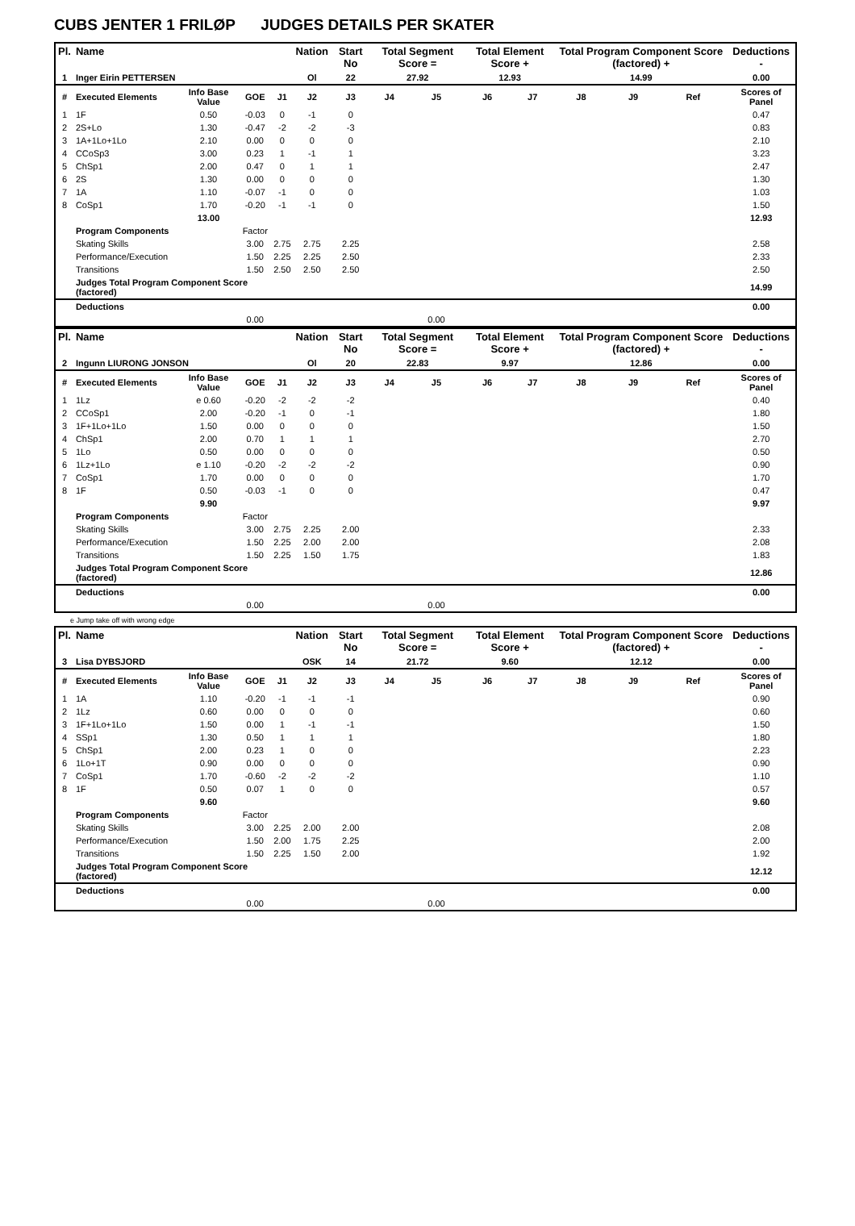CUBS JENTER 1 FRILØP JUDGES DETAILS PER SKATER
| Pl. | Name | | | | Nation | Start No | Total Segment Score = | | Total Element Score + | | Total Program Component Score (factored) + | | | Deductions - |
| --- | --- | --- | --- | --- | --- | --- | --- | --- | --- | --- | --- | --- | --- | --- |
| 1 | Inger Eirin PETTERSEN | | | | Ol | 22 | 27.92 | | 12.93 | | 14.99 | | | 0.00 |
| # | Executed Elements | Info Base Value | GOE | J1 | J2 | J3 | J4 | J5 | J6 | J7 | J8 | J9 | Ref | Scores of Panel |
| 1 | 1F | 0.50 | -0.03 | 0 | -1 | 0 | | | | | | | | 0.47 |
| 2 | 2S+Lo | 1.30 | -0.47 | -2 | -2 | -3 | | | | | | | | 0.83 |
| 3 | 1A+1Lo+1Lo | 2.10 | 0.00 | 0 | 0 | 0 | | | | | | | | 2.10 |
| 4 | CCoSp3 | 3.00 | 0.23 | 1 | -1 | 1 | | | | | | | | 3.23 |
| 5 | ChSp1 | 2.00 | 0.47 | 0 | 1 | 1 | | | | | | | | 2.47 |
| 6 | 2S | 1.30 | 0.00 | 0 | 0 | 0 | | | | | | | | 1.30 |
| 7 | 1A | 1.10 | -0.07 | -1 | 0 | 0 | | | | | | | | 1.03 |
| 8 | CoSp1 | 1.70 | -0.20 | -1 | -1 | 0 | | | | | | | | 1.50 |
| | | 13.00 | | | | | | | | | | | | 12.93 |
| | Program Components | | Factor | | | | | | | | | | | |
| | Skating Skills | | 3.00 | 2.75 | 2.75 | 2.25 | | | | | | | | 2.58 |
| | Performance/Execution | | 1.50 | 2.25 | 2.25 | 2.50 | | | | | | | | 2.33 |
| | Transitions | | 1.50 | 2.50 | 2.50 | 2.50 | | | | | | | | 2.50 |
| | Judges Total Program Component Score (factored) | | | | | | | | | | | | | 14.99 |
| | Deductions | | | | | | | | | | | | | 0.00 |
| | | | 0.00 | | | | | 0.00 | | | | | | |
| Pl. | Name | | | | Nation | Start No | Total Segment Score = | | Total Element Score + | | Total Program Component Score (factored) + | | | Deductions - |
| --- | --- | --- | --- | --- | --- | --- | --- | --- | --- | --- | --- | --- | --- | --- |
| 2 | Ingunn LIURONG JONSON | | | | Ol | 20 | 22.83 | | 9.97 | | 12.86 | | | 0.00 |
| # | Executed Elements | Info Base Value | GOE | J1 | J2 | J3 | J4 | J5 | J6 | J7 | J8 | J9 | Ref | Scores of Panel |
| 1 | 1Lz | e 0.60 | -0.20 | -2 | -2 | -2 | | | | | | | | 0.40 |
| 2 | CCoSp1 | 2.00 | -0.20 | -1 | 0 | -1 | | | | | | | | 1.80 |
| 3 | 1F+1Lo+1Lo | 1.50 | 0.00 | 0 | 0 | 0 | | | | | | | | 1.50 |
| 4 | ChSp1 | 2.00 | 0.70 | 1 | 1 | 1 | | | | | | | | 2.70 |
| 5 | 1Lo | 0.50 | 0.00 | 0 | 0 | 0 | | | | | | | | 0.50 |
| 6 | 1Lz+1Lo | e 1.10 | -0.20 | -2 | -2 | -2 | | | | | | | | 0.90 |
| 7 | CoSp1 | 1.70 | 0.00 | 0 | 0 | 0 | | | | | | | | 1.70 |
| 8 | 1F | 0.50 | -0.03 | -1 | 0 | 0 | | | | | | | | 0.47 |
| | | 9.90 | | | | | | | | | | | | 9.97 |
| | Program Components | | Factor | | | | | | | | | | | |
| | Skating Skills | | 3.00 | 2.75 | 2.25 | 2.00 | | | | | | | | 2.33 |
| | Performance/Execution | | 1.50 | 2.25 | 2.00 | 2.00 | | | | | | | | 2.08 |
| | Transitions | | 1.50 | 2.25 | 1.50 | 1.75 | | | | | | | | 1.83 |
| | Judges Total Program Component Score (factored) | | | | | | | | | | | | | 12.86 |
| | Deductions | | | | | | | | | | | | | 0.00 |
| | | | 0.00 | | | | | 0.00 | | | | | | |
e Jump take off with wrong edge
| Pl. | Name | | | | Nation | Start No | Total Segment Score = | | Total Element Score + | | Total Program Component Score (factored) + | | | Deductions - |
| --- | --- | --- | --- | --- | --- | --- | --- | --- | --- | --- | --- | --- | --- | --- |
| 3 | Lisa DYBSJORD | | | | OSK | 14 | 21.72 | | 9.60 | | 12.12 | | | 0.00 |
| # | Executed Elements | Info Base Value | GOE | J1 | J2 | J3 | J4 | J5 | J6 | J7 | J8 | J9 | Ref | Scores of Panel |
| 1 | 1A | 1.10 | -0.20 | -1 | -1 | -1 | | | | | | | | 0.90 |
| 2 | 1Lz | 0.60 | 0.00 | 0 | 0 | 0 | | | | | | | | 0.60 |
| 3 | 1F+1Lo+1Lo | 1.50 | 0.00 | 1 | -1 | -1 | | | | | | | | 1.50 |
| 4 | SSp1 | 1.30 | 0.50 | 1 | 1 | 1 | | | | | | | | 1.80 |
| 5 | ChSp1 | 2.00 | 0.23 | 1 | 0 | 0 | | | | | | | | 2.23 |
| 6 | 1Lo+1T | 0.90 | 0.00 | 0 | 0 | 0 | | | | | | | | 0.90 |
| 7 | CoSp1 | 1.70 | -0.60 | -2 | -2 | -2 | | | | | | | | 1.10 |
| 8 | 1F | 0.50 | 0.07 | 1 | 0 | 0 | | | | | | | | 0.57 |
| | | 9.60 | | | | | | | | | | | | 9.60 |
| | Program Components | | Factor | | | | | | | | | | | |
| | Skating Skills | | 3.00 | 2.25 | 2.00 | 2.00 | | | | | | | | 2.08 |
| | Performance/Execution | | 1.50 | 2.00 | 1.75 | 2.25 | | | | | | | | 2.00 |
| | Transitions | | 1.50 | 2.25 | 1.50 | 2.00 | | | | | | | | 1.92 |
| | Judges Total Program Component Score (factored) | | | | | | | | | | | | | 12.12 |
| | Deductions | | | | | | | | | | | | | 0.00 |
| | | | 0.00 | | | | | 0.00 | | | | | | |